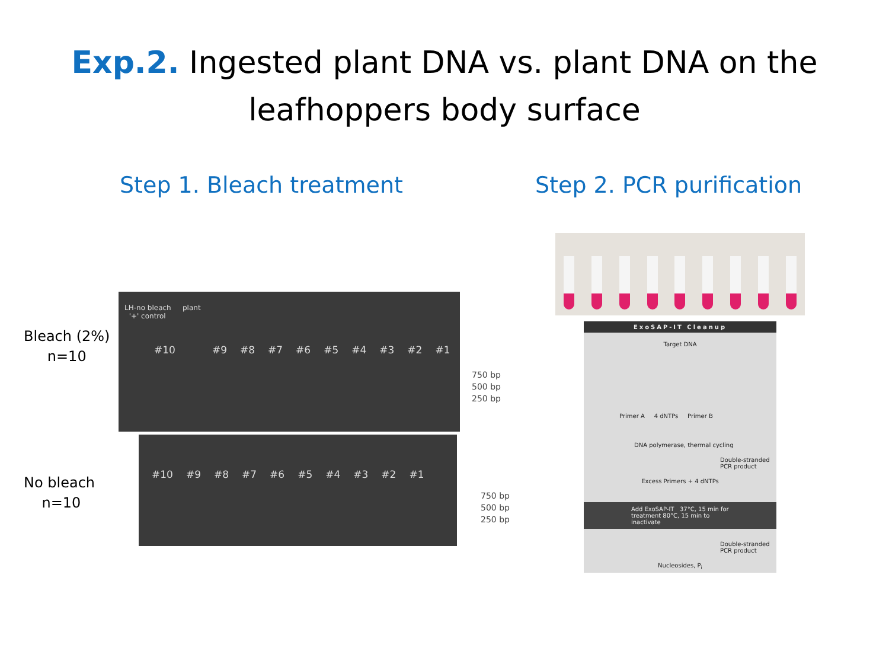Exp.2. Ingested plant DNA vs. plant DNA on the
leafhoppers body surface
Step 1. Bleach treatment Step 2. PCR purification
Bleach (2%)
n=10
No bleach
n=10
LH-no bleach
'+' control
plant
#10 #9 #8 #7 #6 #5 #4 #3 #2 #1
750 bp
500 bp
250 bp
#10 #9 #8 #7 #6 #5 #4 #3 #2 #1
750 bp
500 bp
250 bp
ExoSAP-IT Cleanup
Target DNA
Primer A 4 dNTPs Primer B
DNA polymerase, thermal cycling
Double-stranded PCR product
Excess Primers + 4 dNTPs
Add ExoSAP-IT 37°C, 15 min for treatment 80°C, 15 min to inactivate
Double-stranded PCR product
Nucleosides, P<sub>i</sub>